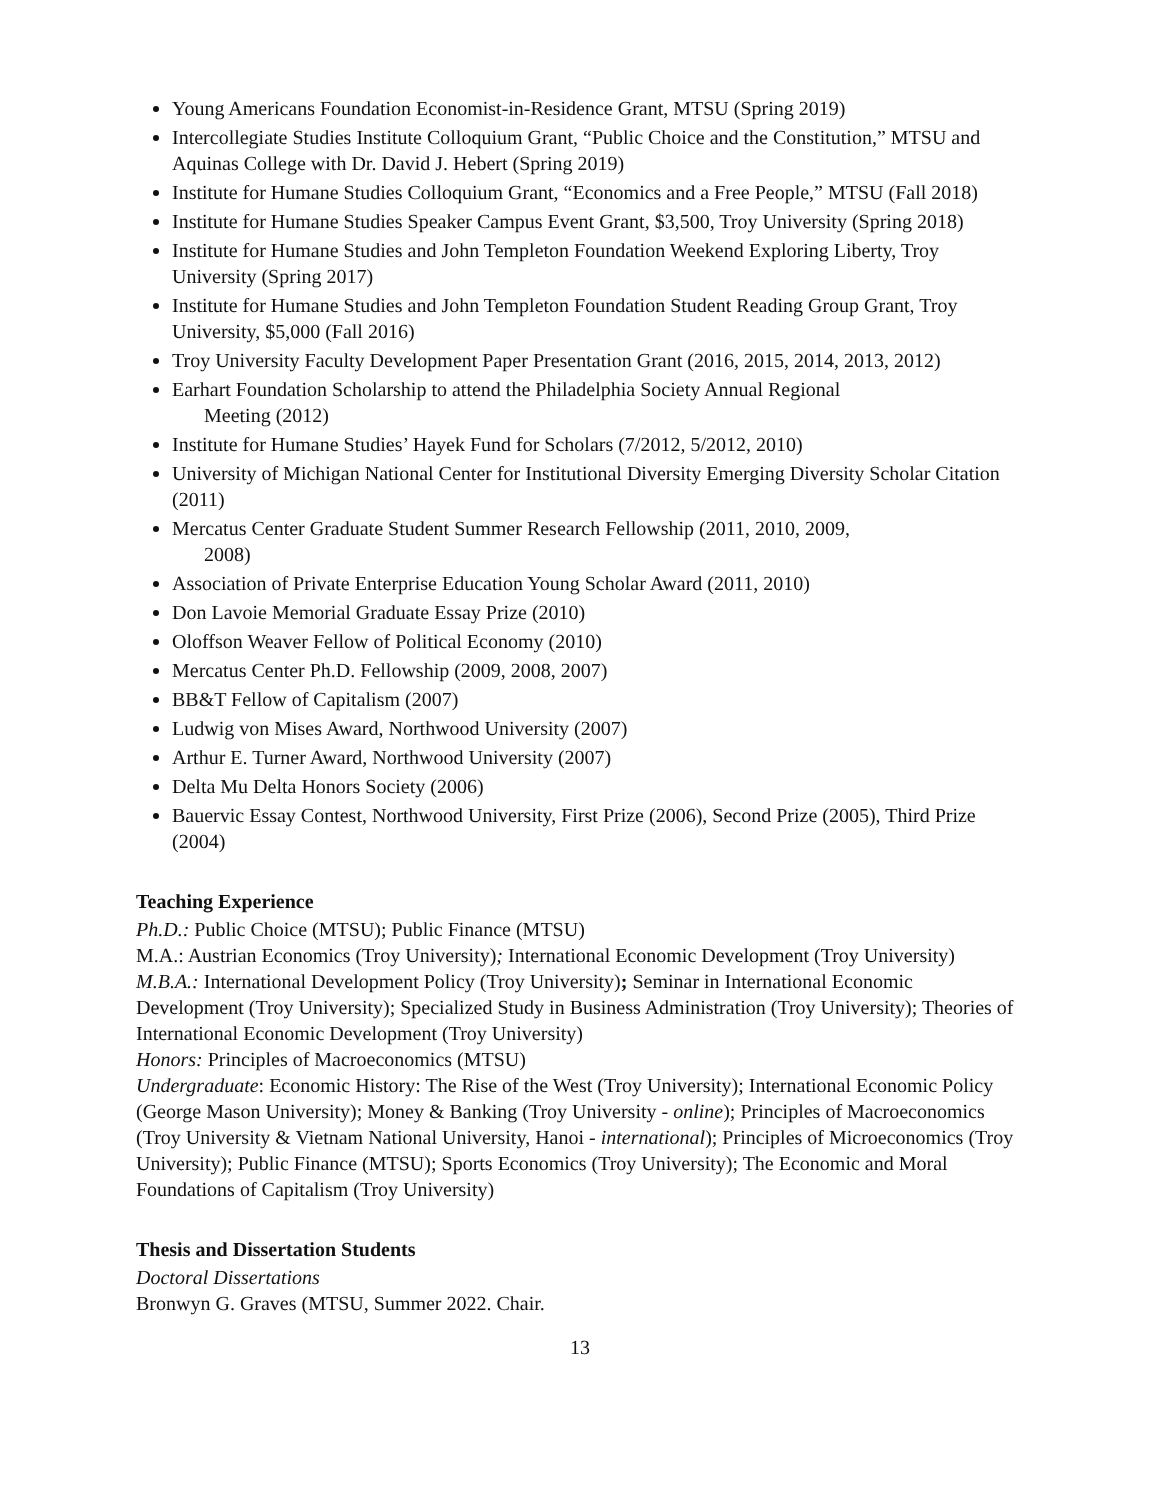Young Americans Foundation Economist-in-Residence Grant, MTSU (Spring 2019)
Intercollegiate Studies Institute Colloquium Grant, “Public Choice and the Constitution,” MTSU and Aquinas College with Dr. David J. Hebert (Spring 2019)
Institute for Humane Studies Colloquium Grant, “Economics and a Free People,” MTSU (Fall 2018)
Institute for Humane Studies Speaker Campus Event Grant, $3,500, Troy University (Spring 2018)
Institute for Humane Studies and John Templeton Foundation Weekend Exploring Liberty, Troy University (Spring 2017)
Institute for Humane Studies and John Templeton Foundation Student Reading Group Grant, Troy University, $5,000 (Fall 2016)
Troy University Faculty Development Paper Presentation Grant (2016, 2015, 2014, 2013, 2012)
Earhart Foundation Scholarship to attend the Philadelphia Society Annual Regional
Meeting (2012)
Institute for Humane Studies’ Hayek Fund for Scholars (7/2012, 5/2012, 2010)
University of Michigan National Center for Institutional Diversity Emerging Diversity Scholar Citation (2011)
Mercatus Center Graduate Student Summer Research Fellowship (2011, 2010, 2009,
2008)
Association of Private Enterprise Education Young Scholar Award (2011, 2010)
Don Lavoie Memorial Graduate Essay Prize (2010)
Oloffson Weaver Fellow of Political Economy (2010)
Mercatus Center Ph.D. Fellowship (2009, 2008, 2007)
BB&T Fellow of Capitalism (2007)
Ludwig von Mises Award, Northwood University (2007)
Arthur E. Turner Award, Northwood University (2007)
Delta Mu Delta Honors Society (2006)
Bauervic Essay Contest, Northwood University, First Prize (2006), Second Prize (2005), Third Prize (2004)
Teaching Experience
Ph.D.: Public Choice (MTSU); Public Finance (MTSU)
M.A.: Austrian Economics (Troy University); International Economic Development (Troy University)
M.B.A.: International Development Policy (Troy University); Seminar in International Economic Development (Troy University); Specialized Study in Business Administration (Troy University); Theories of International Economic Development (Troy University)
Honors: Principles of Macroeconomics (MTSU)
Undergraduate: Economic History: The Rise of the West (Troy University); International Economic Policy (George Mason University); Money & Banking (Troy University - online); Principles of Macroeconomics (Troy University & Vietnam National University, Hanoi - international); Principles of Microeconomics (Troy University); Public Finance (MTSU); Sports Economics (Troy University); The Economic and Moral Foundations of Capitalism (Troy University)
Thesis and Dissertation Students
Doctoral Dissertations
Bronwyn G. Graves (MTSU, Summer 2022. Chair.
13